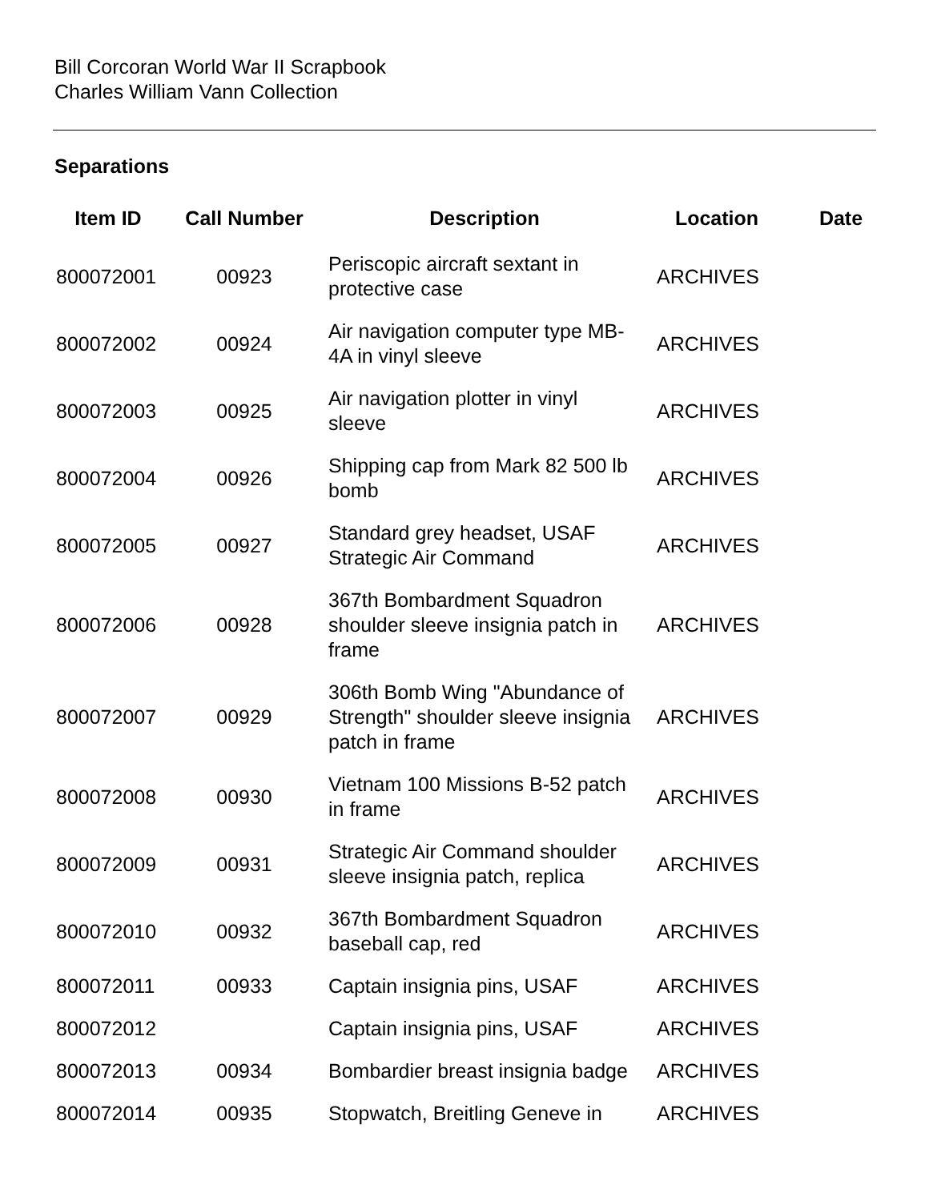Bill Corcoran World War II Scrapbook
Charles William Vann Collection
Separations
| Item ID | Call Number | Description | Location | Date |
| --- | --- | --- | --- | --- |
| 800072001 | 00923 | Periscopic aircraft sextant in protective case | ARCHIVES | |
| 800072002 | 00924 | Air navigation computer type MB-4A in vinyl sleeve | ARCHIVES | |
| 800072003 | 00925 | Air navigation plotter in vinyl sleeve | ARCHIVES | |
| 800072004 | 00926 | Shipping cap from Mark 82 500 lb bomb | ARCHIVES | |
| 800072005 | 00927 | Standard grey headset, USAF Strategic Air Command | ARCHIVES | |
| 800072006 | 00928 | 367th Bombardment Squadron shoulder sleeve insignia patch in frame | ARCHIVES | |
| 800072007 | 00929 | 306th Bomb Wing "Abundance of Strength" shoulder sleeve insignia patch in frame | ARCHIVES | |
| 800072008 | 00930 | Vietnam 100 Missions B-52 patch in frame | ARCHIVES | |
| 800072009 | 00931 | Strategic Air Command shoulder sleeve insignia patch, replica | ARCHIVES | |
| 800072010 | 00932 | 367th Bombardment Squadron baseball cap, red | ARCHIVES | |
| 800072011 | 00933 | Captain insignia pins, USAF | ARCHIVES | |
| 800072012 | | Captain insignia pins, USAF | ARCHIVES | |
| 800072013 | 00934 | Bombardier breast insignia badge | ARCHIVES | |
| 800072014 | 00935 | Stopwatch, Breitling Geneve in | ARCHIVES | |